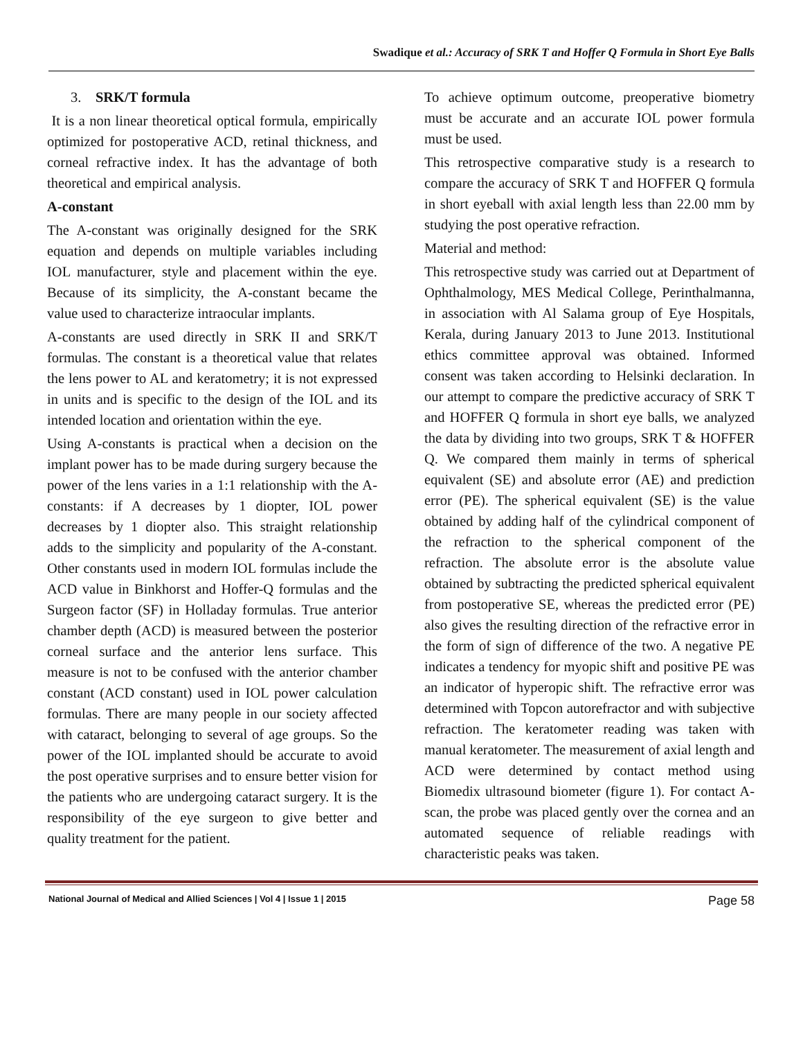Swadique et al.: Accuracy of SRK T and Hoffer Q Formula in Short Eye Balls
3. SRK/T formula
It is a non linear theoretical optical formula, empirically optimized for postoperative ACD, retinal thickness, and corneal refractive index. It has the advantage of both theoretical and empirical analysis.
A-constant
The A-constant was originally designed for the SRK equation and depends on multiple variables including IOL manufacturer, style and placement within the eye. Because of its simplicity, the A-constant became the value used to characterize intraocular implants.
A-constants are used directly in SRK II and SRK/T formulas. The constant is a theoretical value that relates the lens power to AL and keratometry; it is not expressed in units and is specific to the design of the IOL and its intended location and orientation within the eye.
Using A-constants is practical when a decision on the implant power has to be made during surgery because the power of the lens varies in a 1:1 relationship with the A-constants: if A decreases by 1 diopter, IOL power decreases by 1 diopter also. This straight relationship adds to the simplicity and popularity of the A-constant. Other constants used in modern IOL formulas include the ACD value in Binkhorst and Hoffer-Q formulas and the Surgeon factor (SF) in Holladay formulas. True anterior chamber depth (ACD) is measured between the posterior corneal surface and the anterior lens surface. This measure is not to be confused with the anterior chamber constant (ACD constant) used in IOL power calculation formulas. There are many people in our society affected with cataract, belonging to several of age groups. So the power of the IOL implanted should be accurate to avoid the post operative surprises and to ensure better vision for the patients who are undergoing cataract surgery. It is the responsibility of the eye surgeon to give better and quality treatment for the patient.
To achieve optimum outcome, preoperative biometry must be accurate and an accurate IOL power formula must be used.
This retrospective comparative study is a research to compare the accuracy of SRK T and HOFFER Q formula in short eyeball with axial length less than 22.00 mm by studying the post operative refraction.
Material and method:
This retrospective study was carried out at Department of Ophthalmology, MES Medical College, Perinthalmanna, in association with Al Salama group of Eye Hospitals, Kerala, during January 2013 to June 2013. Institutional ethics committee approval was obtained. Informed consent was taken according to Helsinki declaration. In our attempt to compare the predictive accuracy of SRK T and HOFFER Q formula in short eye balls, we analyzed the data by dividing into two groups, SRK T & HOFFER Q. We compared them mainly in terms of spherical equivalent (SE) and absolute error (AE) and prediction error (PE). The spherical equivalent (SE) is the value obtained by adding half of the cylindrical component of the refraction to the spherical component of the refraction. The absolute error is the absolute value obtained by subtracting the predicted spherical equivalent from postoperative SE, whereas the predicted error (PE) also gives the resulting direction of the refractive error in the form of sign of difference of the two. A negative PE indicates a tendency for myopic shift and positive PE was an indicator of hyperopic shift. The refractive error was determined with Topcon autorefractor and with subjective refraction. The keratometer reading was taken with manual keratometer. The measurement of axial length and ACD were determined by contact method using Biomedix ultrasound biometer (figure 1). For contact A-scan, the probe was placed gently over the cornea and an automated sequence of reliable readings with characteristic peaks was taken.
National Journal of Medical and Allied Sciences | Vol 4 | Issue 1 | 2015 Page 58